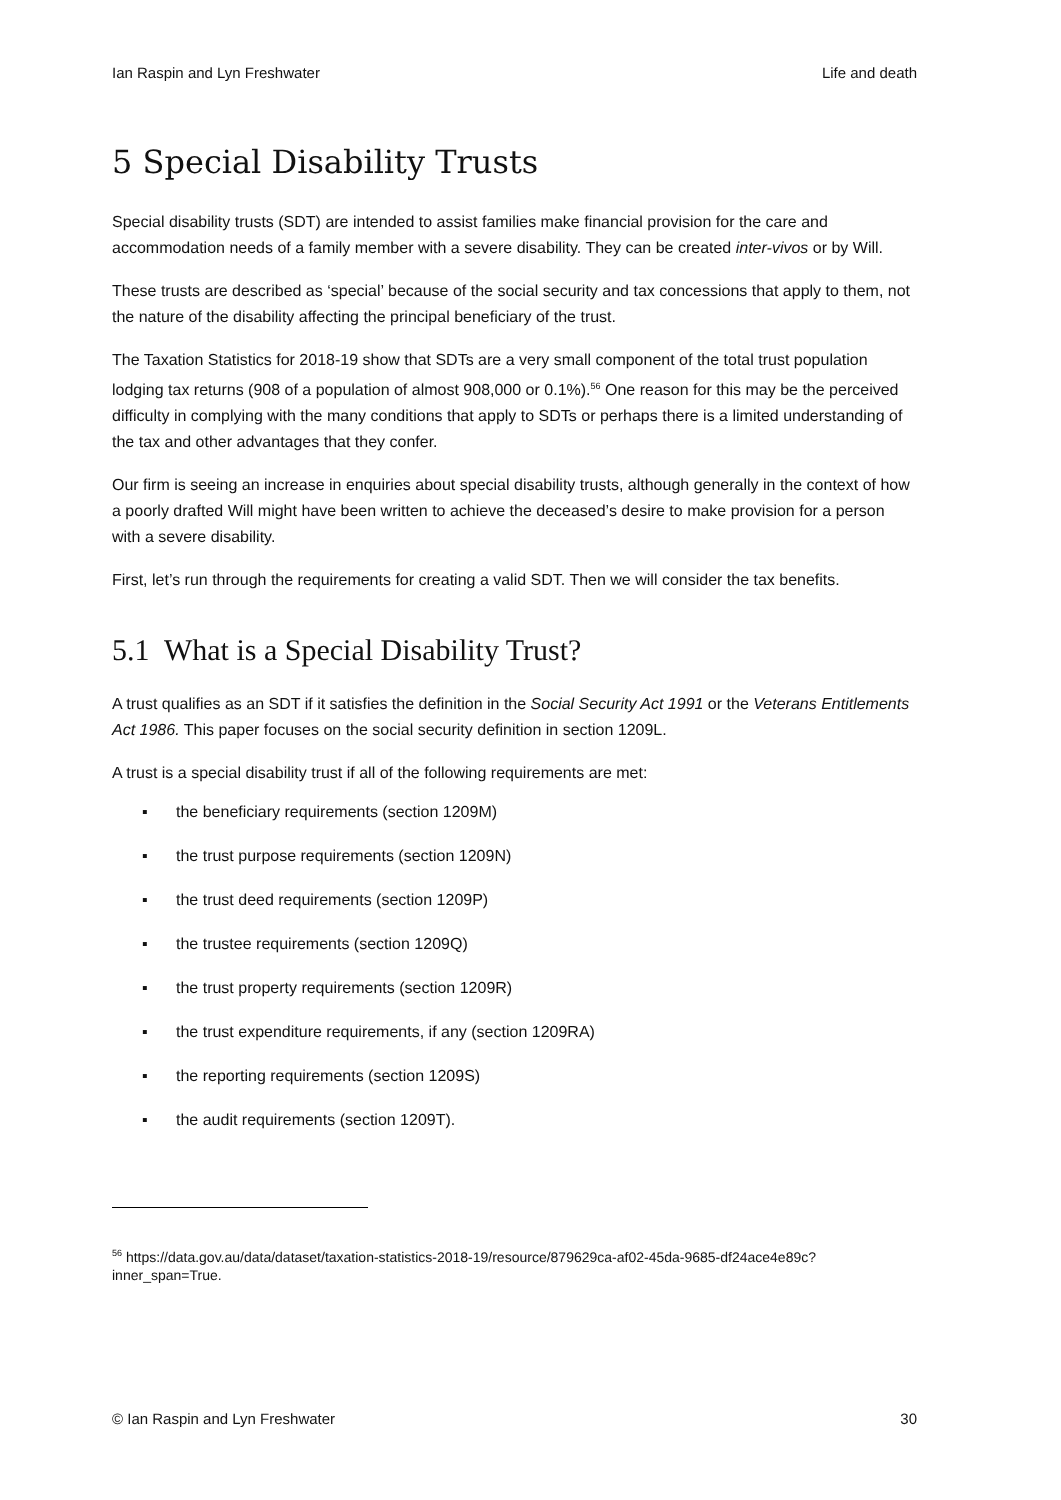Ian Raspin and Lyn Freshwater Life and death
5 Special Disability Trusts
Special disability trusts (SDT) are intended to assist families make financial provision for the care and accommodation needs of a family member with a severe disability. They can be created inter-vivos or by Will.
These trusts are described as ‘special’ because of the social security and tax concessions that apply to them, not the nature of the disability affecting the principal beneficiary of the trust.
The Taxation Statistics for 2018-19 show that SDTs are a very small component of the total trust population lodging tax returns (908 of a population of almost 908,000 or 0.1%).<sup>56</sup> One reason for this may be the perceived difficulty in complying with the many conditions that apply to SDTs or perhaps there is a limited understanding of the tax and other advantages that they confer.
Our firm is seeing an increase in enquiries about special disability trusts, although generally in the context of how a poorly drafted Will might have been written to achieve the deceased’s desire to make provision for a person with a severe disability.
First, let’s run through the requirements for creating a valid SDT. Then we will consider the tax benefits.
5.1 What is a Special Disability Trust?
A trust qualifies as an SDT if it satisfies the definition in the Social Security Act 1991 or the Veterans Entitlements Act 1986. This paper focuses on the social security definition in section 1209L.
A trust is a special disability trust if all of the following requirements are met:
▪ the beneficiary requirements (section 1209M)
▪ the trust purpose requirements (section 1209N)
▪ the trust deed requirements (section 1209P)
▪ the trustee requirements (section 1209Q)
▪ the trust property requirements (section 1209R)
▪ the trust expenditure requirements, if any (section 1209RA)
▪ the reporting requirements (section 1209S)
▪ the audit requirements (section 1209T).
<sup>56</sup> https://data.gov.au/data/dataset/taxation-statistics-2018-19/resource/879629ca-af02-45da-9685-df24ace4e89c?inner_span=True.
© Ian Raspin and Lyn Freshwater 30